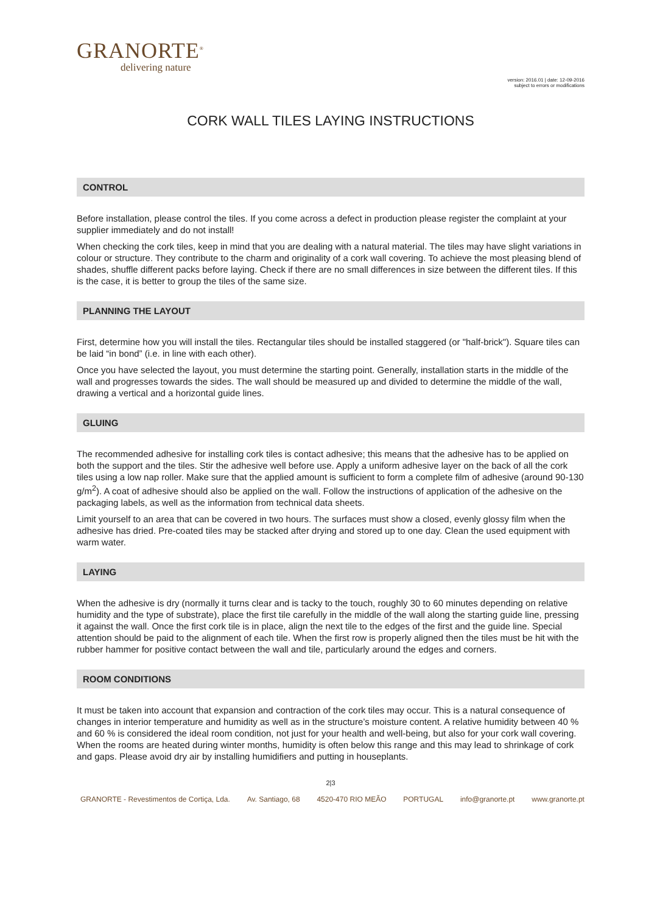GRANORTE<sup>®</sup>
delivering nature
version: 2016.01 | date: 12-09-2016
subject to errors or modifications
CORK WALL TILES LAYING INSTRUCTIONS
CONTROL
Before installation, please control the tiles. If you come across a defect in production please register the complaint at your supplier immediately and do not install!
When checking the cork tiles, keep in mind that you are dealing with a natural material. The tiles may have slight variations in colour or structure. They contribute to the charm and originality of a cork wall covering. To achieve the most pleasing blend of shades, shuffle different packs before laying. Check if there are no small differences in size between the different tiles. If this is the case, it is better to group the tiles of the same size.
PLANNING THE LAYOUT
First, determine how you will install the tiles. Rectangular tiles should be installed staggered (or "half-brick"). Square tiles can be laid “in bond” (i.e. in line with each other).
Once you have selected the layout, you must determine the starting point. Generally, installation starts in the middle of the wall and progresses towards the sides. The wall should be measured up and divided to determine the middle of the wall, drawing a vertical and a horizontal guide lines.
GLUING
The recommended adhesive for installing cork tiles is contact adhesive; this means that the adhesive has to be applied on both the support and the tiles. Stir the adhesive well before use. Apply a uniform adhesive layer on the back of all the cork tiles using a low nap roller. Make sure that the applied amount is sufficient to form a complete film of adhesive (around 90-130 g/m<sup>2</sup>). A coat of adhesive should also be applied on the wall. Follow the instructions of application of the adhesive on the packaging labels, as well as the information from technical data sheets.
Limit yourself to an area that can be covered in two hours. The surfaces must show a closed, evenly glossy film when the adhesive has dried. Pre-coated tiles may be stacked after drying and stored up to one day. Clean the used equipment with warm water.
LAYING
When the adhesive is dry (normally it turns clear and is tacky to the touch, roughly 30 to 60 minutes depending on relative humidity and the type of substrate), place the first tile carefully in the middle of the wall along the starting guide line, pressing it against the wall. Once the first cork tile is in place, align the next tile to the edges of the first and the guide line. Special attention should be paid to the alignment of each tile. When the first row is properly aligned then the tiles must be hit with the rubber hammer for positive contact between the wall and tile, particularly around the edges and corners.
ROOM CONDITIONS
It must be taken into account that expansion and contraction of the cork tiles may occur. This is a natural consequence of changes in interior temperature and humidity as well as in the structure’s moisture content. A relative humidity between 40 % and 60 % is considered the ideal room condition, not just for your health and well-being, but also for your cork wall covering. When the rooms are heated during winter months, humidity is often below this range and this may lead to shrinkage of cork and gaps. Please avoid dry air by installing humidifiers and putting in houseplants.
2|3
GRANORTE - Revestimentos de Cortiça, Lda. Av. Santiago, 68 4520-470 RIO MEÃO PORTUGAL info@granorte.pt www.granorte.pt